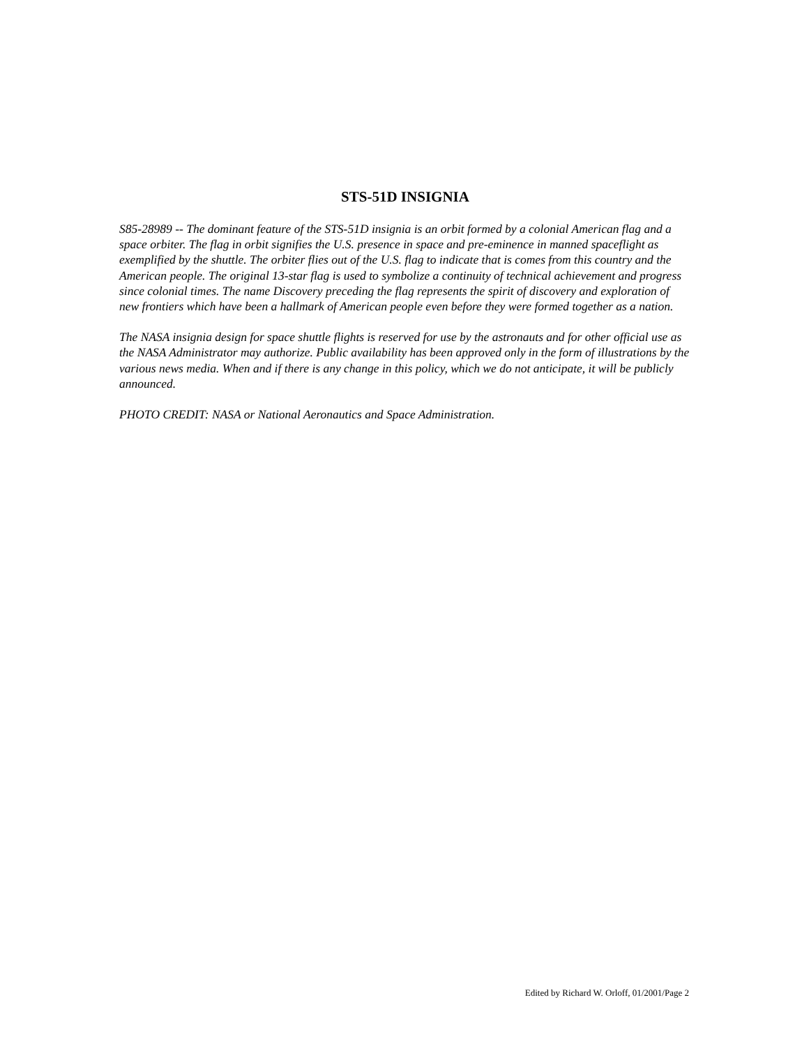STS-51D INSIGNIA
S85-28989 -- The dominant feature of the STS-51D insignia is an orbit formed by a colonial American flag and a space orbiter. The flag in orbit signifies the U.S. presence in space and pre-eminence in manned spaceflight as exemplified by the shuttle. The orbiter flies out of the U.S. flag to indicate that is comes from this country and the American people. The original 13-star flag is used to symbolize a continuity of technical achievement and progress since colonial times. The name Discovery preceding the flag represents the spirit of discovery and exploration of new frontiers which have been a hallmark of American people even before they were formed together as a nation.
The NASA insignia design for space shuttle flights is reserved for use by the astronauts and for other official use as the NASA Administrator may authorize. Public availability has been approved only in the form of illustrations by the various news media. When and if there is any change in this policy, which we do not anticipate, it will be publicly announced.
PHOTO CREDIT: NASA or National Aeronautics and Space Administration.
Edited by Richard W. Orloff, 01/2001/Page 2